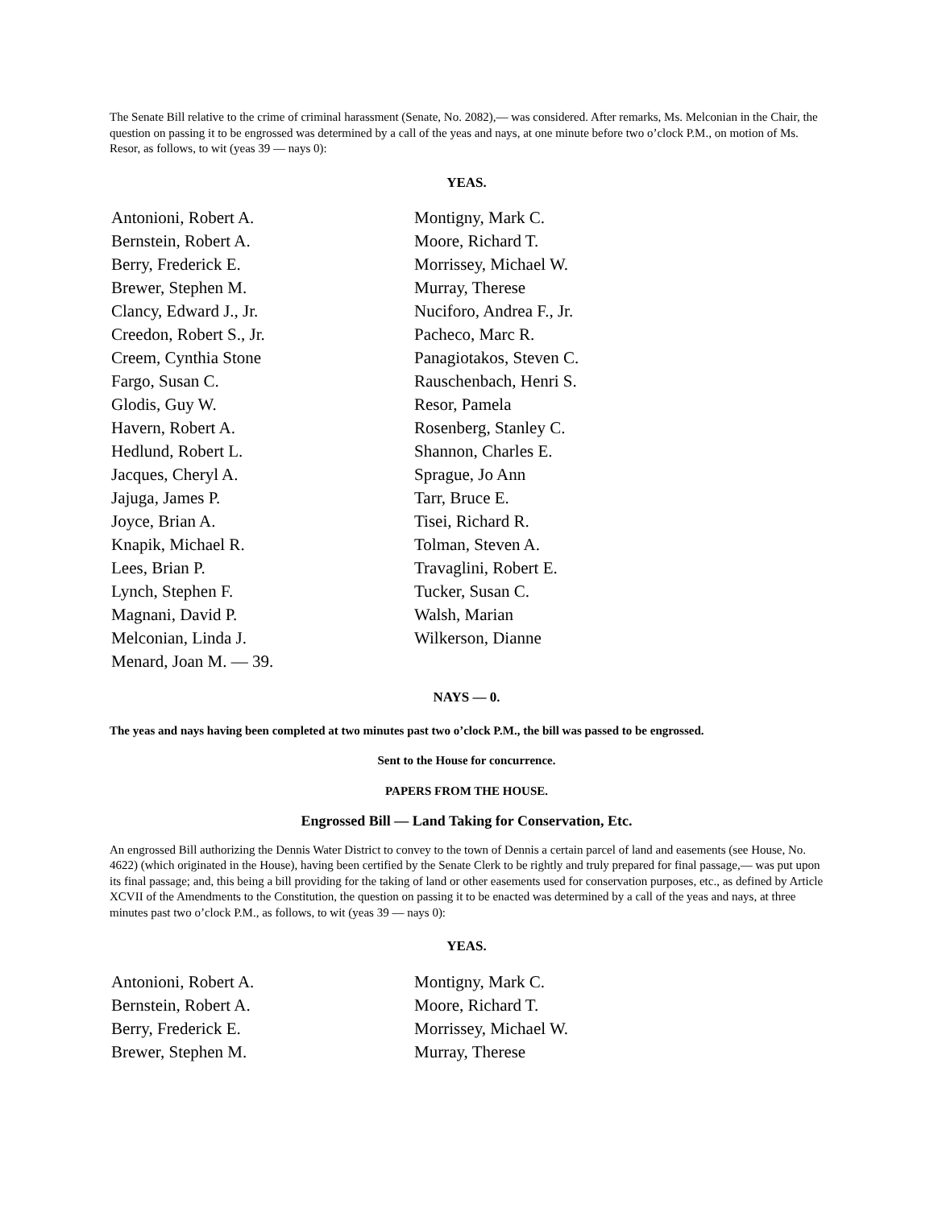The Senate Bill relative to the crime of criminal harassment (Senate, No. 2082),— was considered. After remarks, Ms. Melconian in the Chair, the question on passing it to be engrossed was determined by a call of the yeas and nays, at one minute before two o’clock P.M., on motion of Ms. Resor, as follows, to wit (yeas 39 — nays 0):
YEAS.
Antonioni, Robert A.
Bernstein, Robert A.
Berry, Frederick E.
Brewer, Stephen M.
Clancy, Edward J., Jr.
Creedon, Robert S., Jr.
Creem, Cynthia Stone
Fargo, Susan C.
Glodis, Guy W.
Havern, Robert A.
Hedlund, Robert L.
Jacques, Cheryl A.
Jajuga, James P.
Joyce, Brian A.
Knapik, Michael R.
Lees, Brian P.
Lynch, Stephen F.
Magnani, David P.
Melconian, Linda J.
Menard, Joan M. — 39.
Montigny, Mark C.
Moore, Richard T.
Morrissey, Michael W.
Murray, Therese
Nuciforo, Andrea F., Jr.
Pacheco, Marc R.
Panagiotakos, Steven C.
Rauschenbach, Henri S.
Resor, Pamela
Rosenberg, Stanley C.
Shannon, Charles E.
Sprague, Jo Ann
Tarr, Bruce E.
Tisei, Richard R.
Tolman, Steven A.
Travaglini, Robert E.
Tucker, Susan C.
Walsh, Marian
Wilkerson, Dianne
NAYS — 0.
The yeas and nays having been completed at two minutes past two o’clock P.M., the bill was passed to be engrossed.
Sent to the House for concurrence.
PAPERS FROM THE HOUSE.
Engrossed Bill — Land Taking for Conservation, Etc.
An engrossed Bill authorizing the Dennis Water District to convey to the town of Dennis a certain parcel of land and easements (see House, No. 4622) (which originated in the House), having been certified by the Senate Clerk to be rightly and truly prepared for final passage,— was put upon its final passage; and, this being a bill providing for the taking of land or other easements used for conservation purposes, etc., as defined by Article XCVII of the Amendments to the Constitution, the question on passing it to be enacted was determined by a call of the yeas and nays, at three minutes past two o’clock P.M., as follows, to wit (yeas 39 — nays 0):
YEAS.
Antonioni, Robert A.
Bernstein, Robert A.
Berry, Frederick E.
Brewer, Stephen M.
Montigny, Mark C.
Moore, Richard T.
Morrissey, Michael W.
Murray, Therese